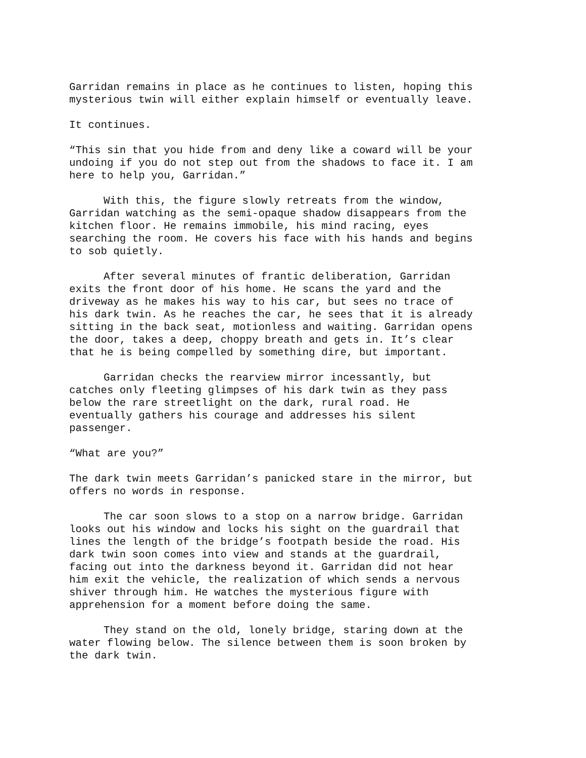Garridan remains in place as he continues to listen, hoping this mysterious twin will either explain himself or eventually leave.
It continues.
“This sin that you hide from and deny like a coward will be your undoing if you do not step out from the shadows to face it. I am here to help you, Garridan.”
With this, the figure slowly retreats from the window, Garridan watching as the semi-opaque shadow disappears from the kitchen floor. He remains immobile, his mind racing, eyes searching the room. He covers his face with his hands and begins to sob quietly.
After several minutes of frantic deliberation, Garridan exits the front door of his home. He scans the yard and the driveway as he makes his way to his car, but sees no trace of his dark twin. As he reaches the car, he sees that it is already sitting in the back seat, motionless and waiting. Garridan opens the door, takes a deep, choppy breath and gets in. It’s clear that he is being compelled by something dire, but important.
Garridan checks the rearview mirror incessantly, but catches only fleeting glimpses of his dark twin as they pass below the rare streetlight on the dark, rural road. He eventually gathers his courage and addresses his silent passenger.
“What are you?”
The dark twin meets Garridan’s panicked stare in the mirror, but offers no words in response.
The car soon slows to a stop on a narrow bridge. Garridan looks out his window and locks his sight on the guardrail that lines the length of the bridge’s footpath beside the road. His dark twin soon comes into view and stands at the guardrail, facing out into the darkness beyond it. Garridan did not hear him exit the vehicle, the realization of which sends a nervous shiver through him. He watches the mysterious figure with apprehension for a moment before doing the same.
They stand on the old, lonely bridge, staring down at the water flowing below. The silence between them is soon broken by the dark twin.